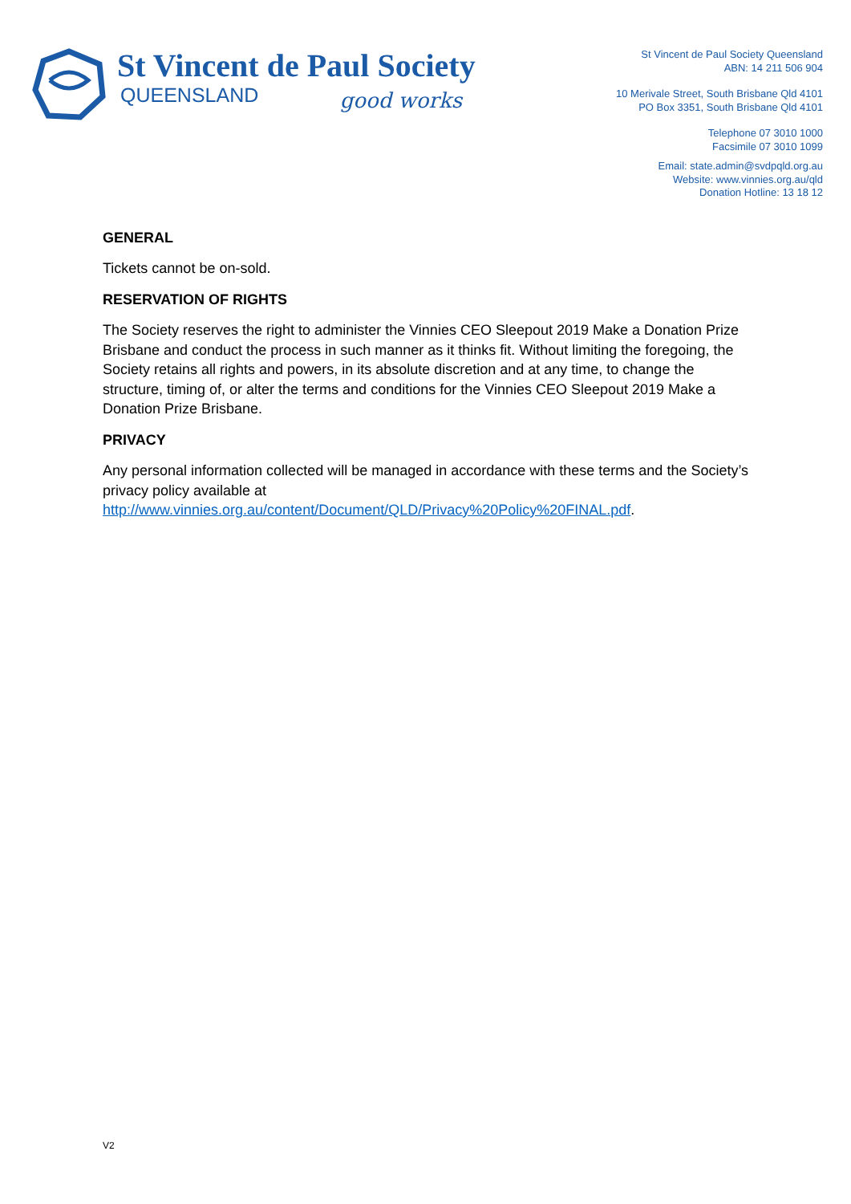St Vincent de Paul Society
QUEENSLAND good works
St Vincent de Paul Society Queensland
ABN: 14 211 506 904
10 Merivale Street, South Brisbane Qld 4101
PO Box 3351, South Brisbane Qld 4101
Telephone 07 3010 1000
Facsimile 07 3010 1099
Email: state.admin@svdpqld.org.au
Website: www.vinnies.org.au/qld
Donation Hotline: 13 18 12
GENERAL
Tickets cannot be on-sold.
RESERVATION OF RIGHTS
The Society reserves the right to administer the Vinnies CEO Sleepout 2019 Make a Donation Prize Brisbane and conduct the process in such manner as it thinks fit. Without limiting the foregoing, the Society retains all rights and powers, in its absolute discretion and at any time, to change the structure, timing of, or alter the terms and conditions for the Vinnies CEO Sleepout 2019 Make a Donation Prize Brisbane.
PRIVACY
Any personal information collected will be managed in accordance with these terms and the Society’s privacy policy available at http://www.vinnies.org.au/content/Document/QLD/Privacy%20Policy%20FINAL.pdf.
V2